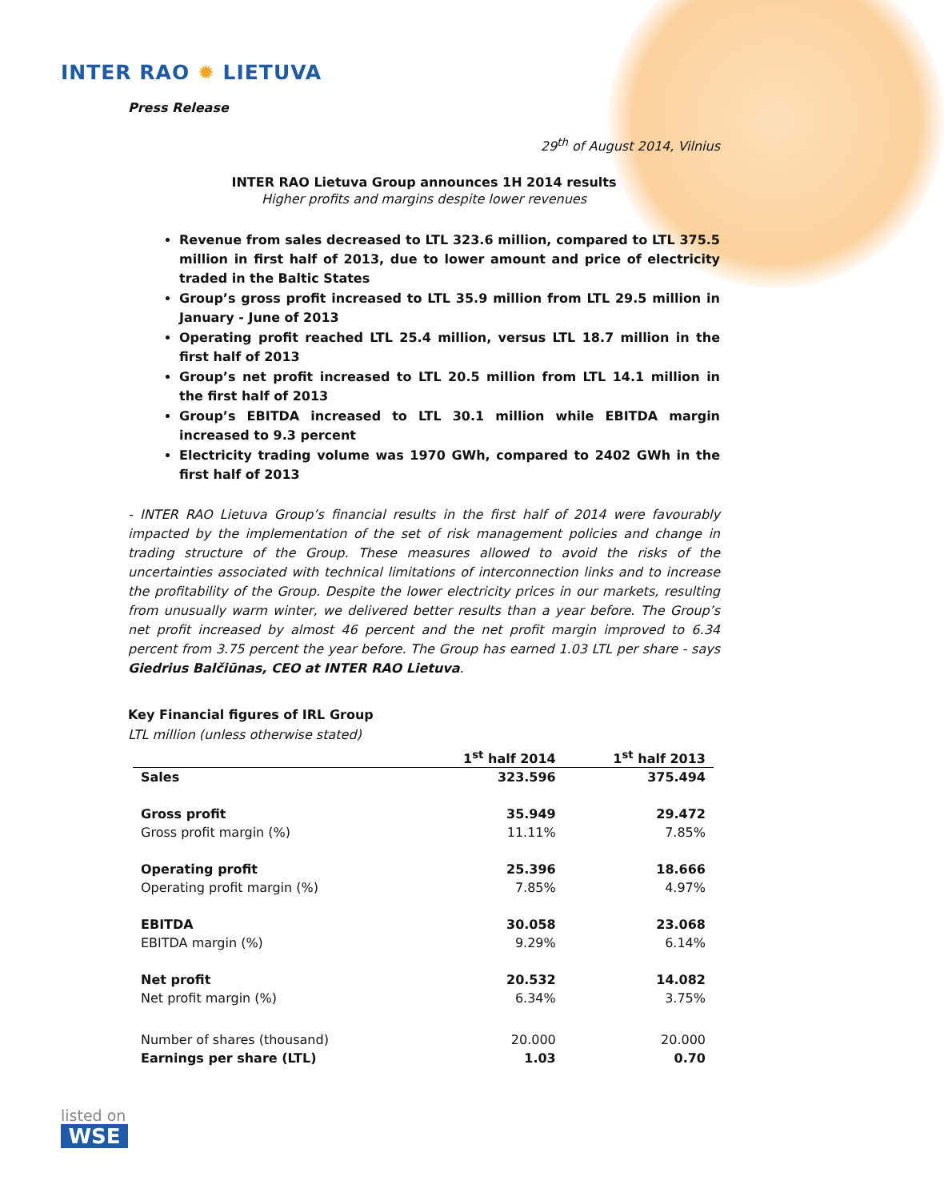INTER RAO ✹ LIETUVA
Press Release
29<sup>th</sup> of August 2014, Vilnius
INTER RAO Lietuva Group announces 1H 2014 results
Higher profits and margins despite lower revenues
Revenue from sales decreased to LTL 323.6 million, compared to LTL 375.5 million in first half of 2013, due to lower amount and price of electricity traded in the Baltic States
Group’s gross profit increased to LTL 35.9 million from LTL 29.5 million in January - June of 2013
Operating profit reached LTL 25.4 million, versus LTL 18.7 million in the first half of 2013
Group’s net profit increased to LTL 20.5 million from LTL 14.1 million in the first half of 2013
Group’s EBITDA increased to LTL 30.1 million while EBITDA margin increased to 9.3 percent
Electricity trading volume was 1970 GWh, compared to 2402 GWh in the first half of 2013
- INTER RAO Lietuva Group’s financial results in the first half of 2014 were favourably impacted by the implementation of the set of risk management policies and change in trading structure of the Group. These measures allowed to avoid the risks of the uncertainties associated with technical limitations of interconnection links and to increase the profitability of the Group. Despite the lower electricity prices in our markets, resulting from unusually warm winter, we delivered better results than a year before. The Group’s net profit increased by almost 46 percent and the net profit margin improved to 6.34 percent from 3.75 percent the year before. The Group has earned 1.03 LTL per share - says Giedrius Balčiūnas, CEO at INTER RAO Lietuva.
Key Financial figures of IRL Group
LTL million (unless otherwise stated)
| | 1<sup>st</sup> half 2014 | 1<sup>st</sup> half 2013 |
| --- | --- | --- |
| Sales | 323.596 | 375.494 |
| Gross profit | 35.949 | 29.472 |
| Gross profit margin (%) | 11.11% | 7.85% |
| Operating profit | 25.396 | 18.666 |
| Operating profit margin (%) | 7.85% | 4.97% |
| EBITDA | 30.058 | 23.068 |
| EBITDA margin (%) | 9.29% | 6.14% |
| Net profit | 20.532 | 14.082 |
| Net profit margin (%) | 6.34% | 3.75% |
| Number of shares (thousand) | 20.000 | 20.000 |
| Earnings per share (LTL) | 1.03 | 0.70 |
listed on
WSE